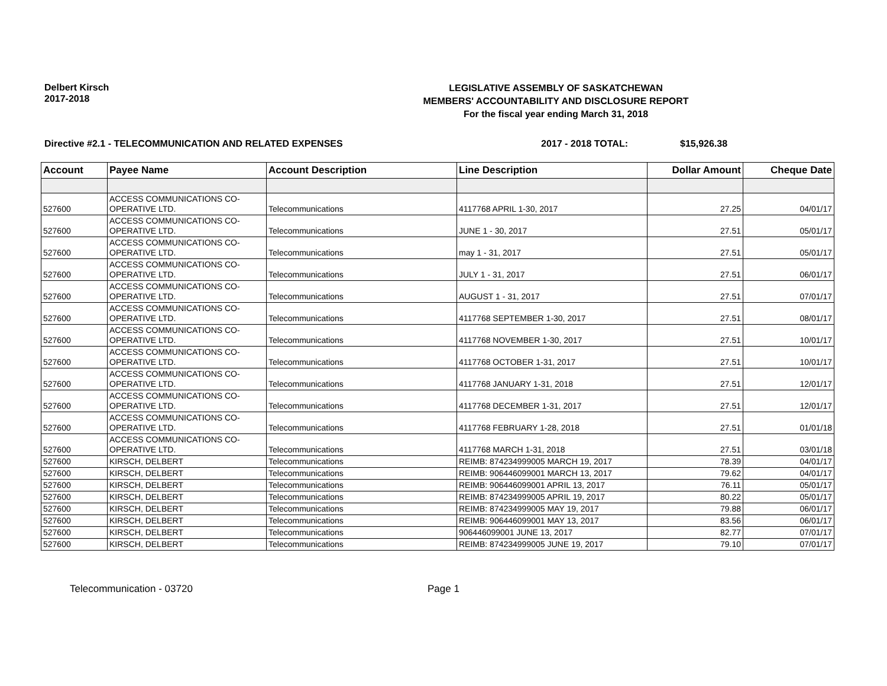Delbert Kirsch
2017-2018
LEGISLATIVE ASSEMBLY OF SASKATCHEWAN
MEMBERS' ACCOUNTABILITY AND DISCLOSURE REPORT
For the fiscal year ending March 31, 2018
Directive #2.1 - TELECOMMUNICATION AND RELATED EXPENSES 2017 - 2018 TOTAL: $15,926.38
| Account | Payee Name | Account Description | Line Description | Dollar Amount | Cheque Date |
| --- | --- | --- | --- | --- | --- |
| 527600 | ACCESS COMMUNICATIONS CO-OPERATIVE LTD. | Telecommunications | 4117768 APRIL 1-30, 2017 | 27.25 | 04/01/17 |
| 527600 | ACCESS COMMUNICATIONS CO-OPERATIVE LTD. | Telecommunications | JUNE 1 - 30, 2017 | 27.51 | 05/01/17 |
| 527600 | ACCESS COMMUNICATIONS CO-OPERATIVE LTD. | Telecommunications | may 1 - 31, 2017 | 27.51 | 05/01/17 |
| 527600 | ACCESS COMMUNICATIONS CO-OPERATIVE LTD. | Telecommunications | JULY 1 - 31, 2017 | 27.51 | 06/01/17 |
| 527600 | ACCESS COMMUNICATIONS CO-OPERATIVE LTD. | Telecommunications | AUGUST 1 - 31, 2017 | 27.51 | 07/01/17 |
| 527600 | ACCESS COMMUNICATIONS CO-OPERATIVE LTD. | Telecommunications | 4117768 SEPTEMBER 1-30, 2017 | 27.51 | 08/01/17 |
| 527600 | ACCESS COMMUNICATIONS CO-OPERATIVE LTD. | Telecommunications | 4117768 NOVEMBER 1-30, 2017 | 27.51 | 10/01/17 |
| 527600 | ACCESS COMMUNICATIONS CO-OPERATIVE LTD. | Telecommunications | 4117768 OCTOBER 1-31, 2017 | 27.51 | 10/01/17 |
| 527600 | ACCESS COMMUNICATIONS CO-OPERATIVE LTD. | Telecommunications | 4117768 JANUARY 1-31, 2018 | 27.51 | 12/01/17 |
| 527600 | ACCESS COMMUNICATIONS CO-OPERATIVE LTD. | Telecommunications | 4117768 DECEMBER 1-31, 2017 | 27.51 | 12/01/17 |
| 527600 | ACCESS COMMUNICATIONS CO-OPERATIVE LTD. | Telecommunications | 4117768 FEBRUARY 1-28, 2018 | 27.51 | 01/01/18 |
| 527600 | ACCESS COMMUNICATIONS CO-OPERATIVE LTD. | Telecommunications | 4117768 MARCH 1-31, 2018 | 27.51 | 03/01/18 |
| 527600 | KIRSCH, DELBERT | Telecommunications | REIMB: 874234999005 MARCH 19, 2017 | 78.39 | 04/01/17 |
| 527600 | KIRSCH, DELBERT | Telecommunications | REIMB: 906446099001 MARCH 13, 2017 | 79.62 | 04/01/17 |
| 527600 | KIRSCH, DELBERT | Telecommunications | REIMB: 906446099001 APRIL 13, 2017 | 76.11 | 05/01/17 |
| 527600 | KIRSCH, DELBERT | Telecommunications | REIMB: 874234999005 APRIL 19, 2017 | 80.22 | 05/01/17 |
| 527600 | KIRSCH, DELBERT | Telecommunications | REIMB: 874234999005 MAY 19, 2017 | 79.88 | 06/01/17 |
| 527600 | KIRSCH, DELBERT | Telecommunications | REIMB: 906446099001 MAY 13, 2017 | 83.56 | 06/01/17 |
| 527600 | KIRSCH, DELBERT | Telecommunications | 906446099001 JUNE 13, 2017 | 82.77 | 07/01/17 |
| 527600 | KIRSCH, DELBERT | Telecommunications | REIMB: 874234999005 JUNE 19, 2017 | 79.10 | 07/01/17 |
Telecommunication - 03720 Page 1